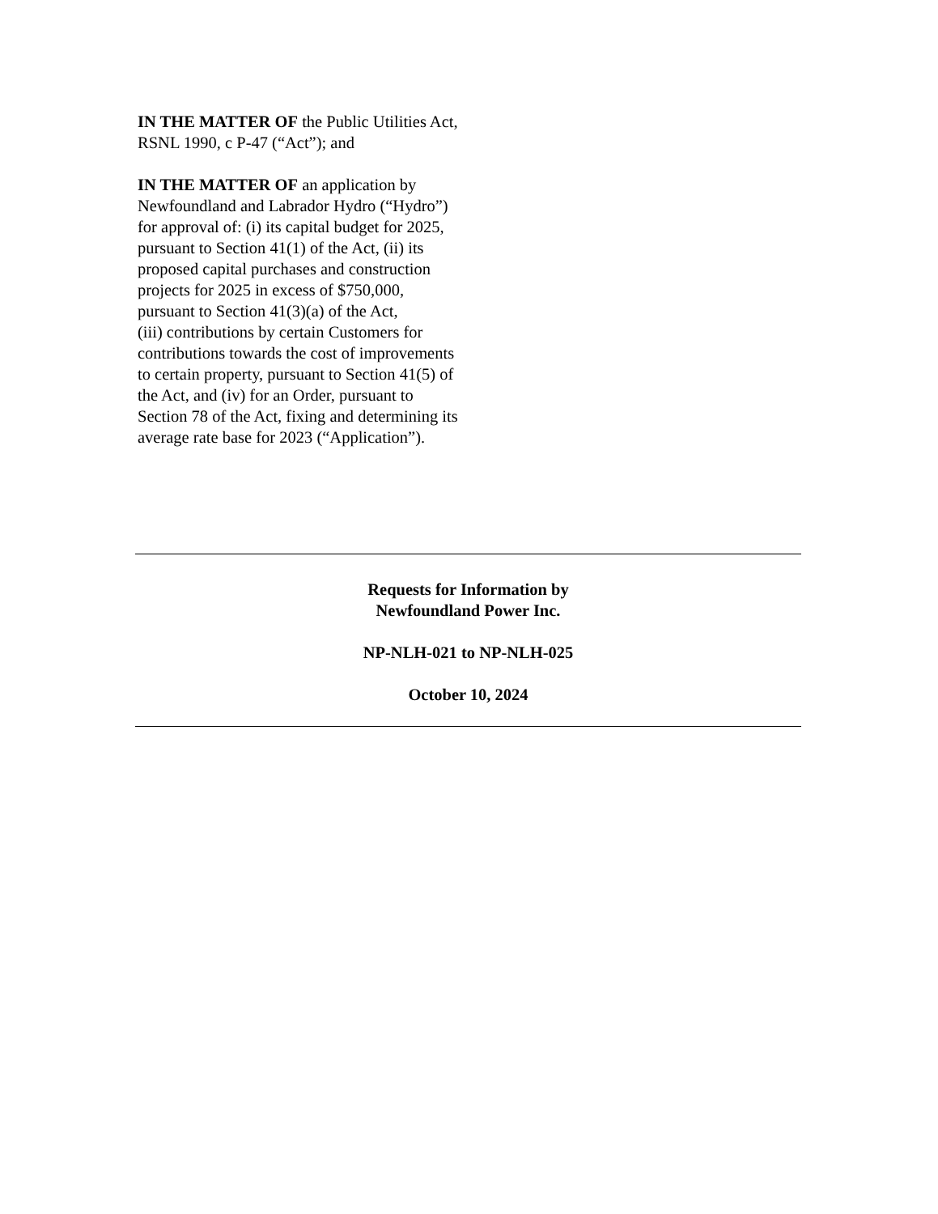IN THE MATTER OF the Public Utilities Act,
RSNL 1990, c P-47 (“Act”); and
IN THE MATTER OF an application by
Newfoundland and Labrador Hydro (“Hydro”)
for approval of: (i) its capital budget for 2025,
pursuant to Section 41(1) of the Act, (ii) its
proposed capital purchases and construction
projects for 2025 in excess of $750,000,
pursuant to Section 41(3)(a) of the Act,
(iii) contributions by certain Customers for
contributions towards the cost of improvements
to certain property, pursuant to Section 41(5) of
the Act, and (iv) for an Order, pursuant to
Section 78 of the Act, fixing and determining its
average rate base for 2023 (“Application”).
Requests for Information by
Newfoundland Power Inc.
NP-NLH-021 to NP-NLH-025
October 10, 2024